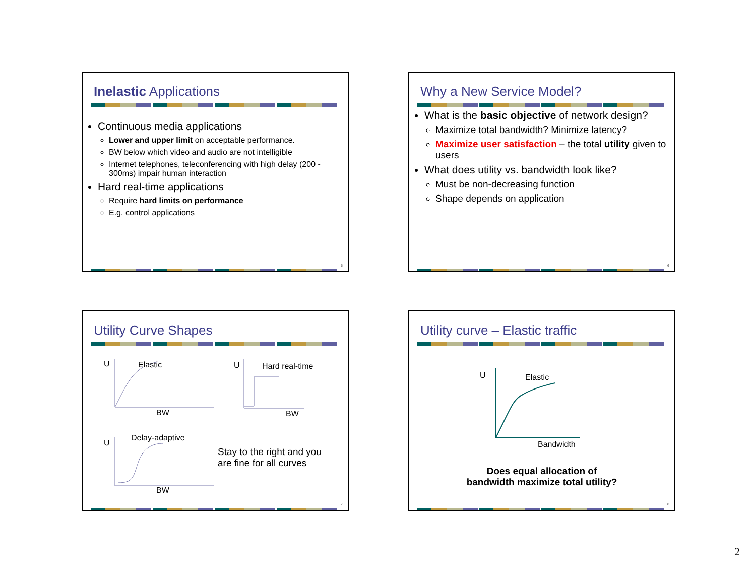Inelastic Applications
Continuous media applications
Lower and upper limit on acceptable performance.
BW below which video and audio are not intelligible
Internet telephones, teleconferencing with high delay (200 - 300ms) impair human interaction
Hard real-time applications
Require hard limits on performance
E.g. control applications
5
Why a New Service Model?
What is the basic objective of network design?
Maximize total bandwidth? Minimize latency?
Maximize user satisfaction – the total utility given to users
What does utility vs. bandwidth look like?
Must be non-decreasing function
Shape depends on application
6
Utility Curve Shapes
U Elastic
BW
U Hard real-time
BW
U
Delay-adaptive
BW
Stay to the right and you
are fine for all curves
7
Utility curve – Elastic traffic
U Elastic
Bandwidth
Does equal allocation of
bandwidth maximize total utility?
8
2